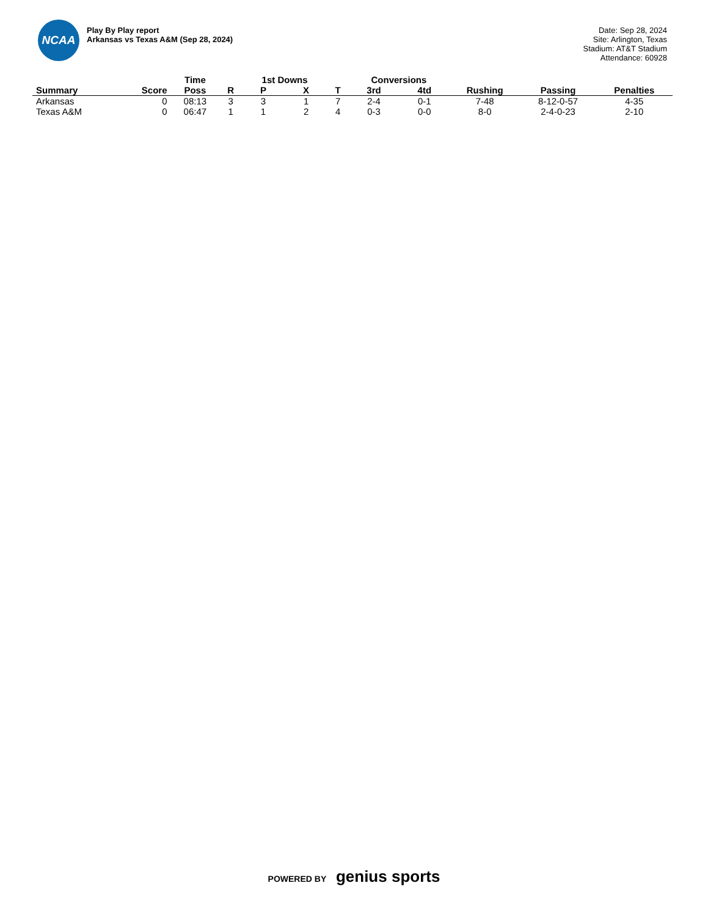NCAA
Play By Play report
Arkansas vs Texas A&M (Sep 28, 2024)
Date: Sep 28, 2024
Site: Arlington, Texas
Stadium: AT&T Stadium
Attendance: 60928
| | | Time | | 1st Downs | | | Conversions | | | | |
| --- | --- | --- | --- | --- | --- | --- | --- | --- | --- | --- | --- |
| Summary | Score | Poss | R | P | X | T | 3rd | 4td | Rushing | Passing | Penalties |
| Arkansas | 0 | 08:13 | 3 | 3 | 1 | 7 | 2-4 | 0-1 | 7-48 | 8-12-0-57 | 4-35 |
| Texas A&M | 0 | 06:47 | 1 | 1 | 2 | 4 | 0-3 | 0-0 | 8-0 | 2-4-0-23 | 2-10 |
POWERED BY genius sports